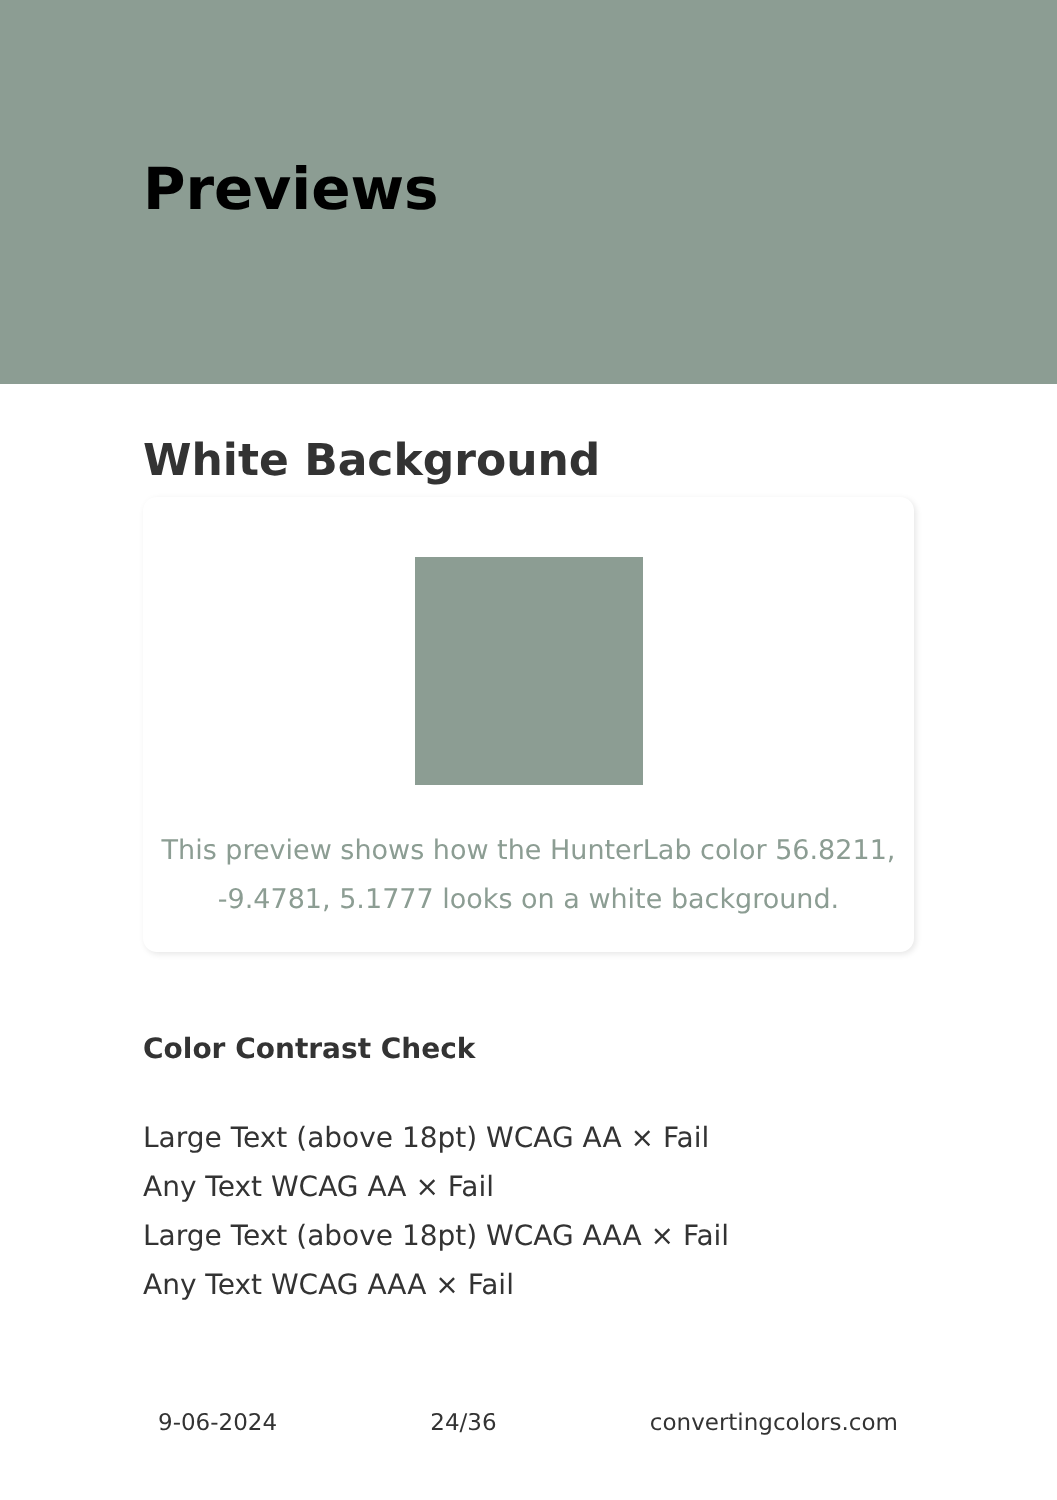Previews
White Background
This preview shows how the HunterLab color 56.8211,
-9.4781, 5.1777 looks on a white background.
Color Contrast Check
Large Text (above 18pt) WCAG AA × Fail
Any Text WCAG AA × Fail
Large Text (above 18pt) WCAG AAA × Fail
Any Text WCAG AAA × Fail
9-06-2024 24/36 convertingcolors.com